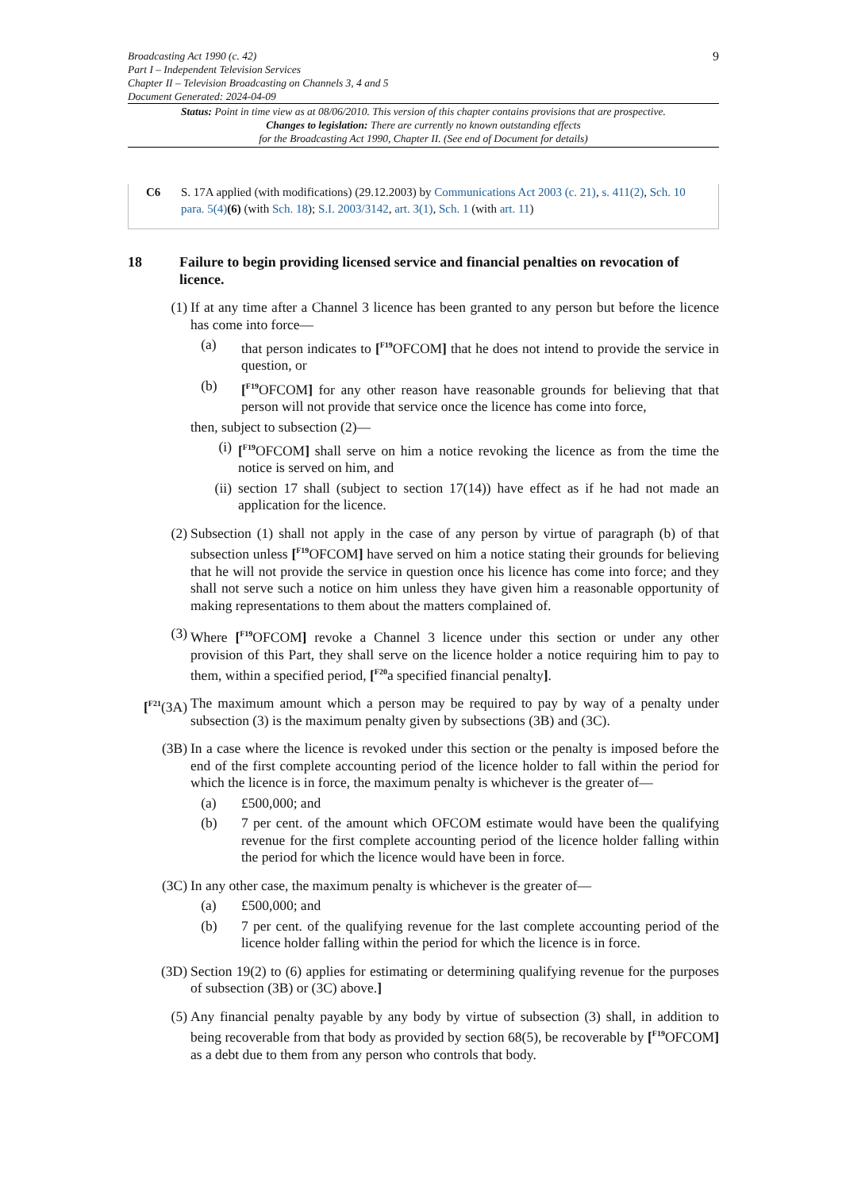Broadcasting Act 1990 (c. 42)
Part I – Independent Television Services
Chapter II – Television Broadcasting on Channels 3, 4 and 5
Document Generated: 2024-04-09
9
Status: Point in time view as at 08/06/2010. This version of this chapter contains provisions that are prospective.
Changes to legislation: There are currently no known outstanding effects
for the Broadcasting Act 1990, Chapter II. (See end of Document for details)
C6 S. 17A applied (with modifications) (29.12.2003) by Communications Act 2003 (c. 21), s. 411(2), Sch. 10 para. 5(4)(6) (with Sch. 18); S.I. 2003/3142, art. 3(1), Sch. 1 (with art. 11)
18 Failure to begin providing licensed service and financial penalties on revocation of licence.
(1) If at any time after a Channel 3 licence has been granted to any person but before the licence has come into force—
(a) that person indicates to [<sup>F19</sup>OFCOM] that he does not intend to provide the service in question, or
(b) [<sup>F19</sup>OFCOM] for any other reason have reasonable grounds for believing that that person will not provide that service once the licence has come into force,
then, subject to subsection (2)—
(i) [<sup>F19</sup>OFCOM] shall serve on him a notice revoking the licence as from the time the notice is served on him, and
(ii) section 17 shall (subject to section 17(14)) have effect as if he had not made an application for the licence.
(2) Subsection (1) shall not apply in the case of any person by virtue of paragraph (b) of that subsection unless [<sup>F19</sup>OFCOM] have served on him a notice stating their grounds for believing that he will not provide the service in question once his licence has come into force; and they shall not serve such a notice on him unless they have given him a reasonable opportunity of making representations to them about the matters complained of.
(3) Where [<sup>F19</sup>OFCOM] revoke a Channel 3 licence under this section or under any other provision of this Part, they shall serve on the licence holder a notice requiring him to pay to them, within a specified period, [<sup>F20</sup>a specified financial penalty].
[<sup>F21</sup>(3A)
The maximum amount which a person may be required to pay by way of a penalty under subsection (3) is the maximum penalty given by subsections (3B) and (3C).
(3B) In a case where the licence is revoked under this section or the penalty is imposed before the end of the first complete accounting period of the licence holder to fall within the period for which the licence is in force, the maximum penalty is whichever is the greater of—
(a) £500,000; and
(b) 7 per cent. of the amount which OFCOM estimate would have been the qualifying revenue for the first complete accounting period of the licence holder falling within the period for which the licence would have been in force.
(3C) In any other case, the maximum penalty is whichever is the greater of—
(a) £500,000; and
(b) 7 per cent. of the qualifying revenue for the last complete accounting period of the licence holder falling within the period for which the licence is in force.
(3D) Section 19(2) to (6) applies for estimating or determining qualifying revenue for the purposes of subsection (3B) or (3C) above.]
(5) Any financial penalty payable by any body by virtue of subsection (3) shall, in addition to being recoverable from that body as provided by section 68(5), be recoverable by [<sup>F19</sup>OFCOM] as a debt due to them from any person who controls that body.